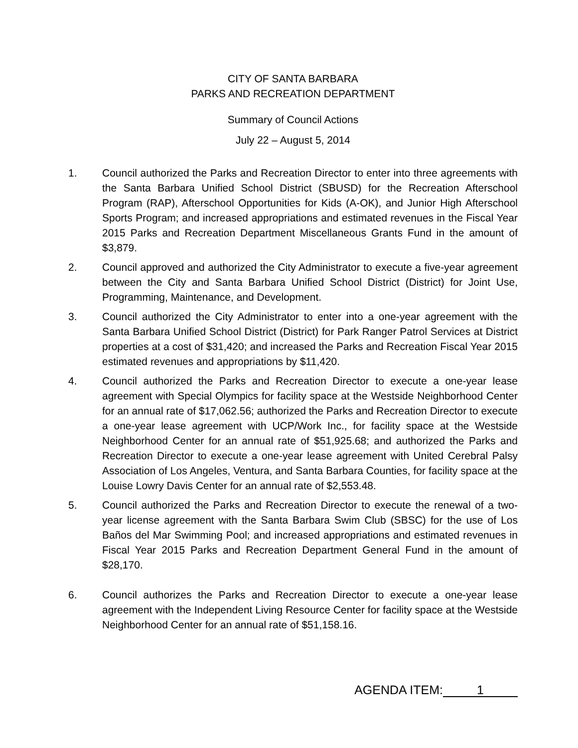CITY OF SANTA BARBARA
PARKS AND RECREATION DEPARTMENT
Summary of Council Actions
July 22 – August 5, 2014
1. Council authorized the Parks and Recreation Director to enter into three agreements with the Santa Barbara Unified School District (SBUSD) for the Recreation Afterschool Program (RAP), Afterschool Opportunities for Kids (A-OK), and Junior High Afterschool Sports Program; and increased appropriations and estimated revenues in the Fiscal Year 2015 Parks and Recreation Department Miscellaneous Grants Fund in the amount of $3,879.
2. Council approved and authorized the City Administrator to execute a five-year agreement between the City and Santa Barbara Unified School District (District) for Joint Use, Programming, Maintenance, and Development.
3. Council authorized the City Administrator to enter into a one-year agreement with the Santa Barbara Unified School District (District) for Park Ranger Patrol Services at District properties at a cost of $31,420; and increased the Parks and Recreation Fiscal Year 2015 estimated revenues and appropriations by $11,420.
4. Council authorized the Parks and Recreation Director to execute a one-year lease agreement with Special Olympics for facility space at the Westside Neighborhood Center for an annual rate of $17,062.56; authorized the Parks and Recreation Director to execute a one-year lease agreement with UCP/Work Inc., for facility space at the Westside Neighborhood Center for an annual rate of $51,925.68; and authorized the Parks and Recreation Director to execute a one-year lease agreement with United Cerebral Palsy Association of Los Angeles, Ventura, and Santa Barbara Counties, for facility space at the Louise Lowry Davis Center for an annual rate of $2,553.48.
5. Council authorized the Parks and Recreation Director to execute the renewal of a two- year license agreement with the Santa Barbara Swim Club (SBSC) for the use of Los Baños del Mar Swimming Pool; and increased appropriations and estimated revenues in Fiscal Year 2015 Parks and Recreation Department General Fund in the amount of $28,170.
6. Council authorizes the Parks and Recreation Director to execute a one-year lease agreement with the Independent Living Resource Center for facility space at the Westside Neighborhood Center for an annual rate of $51,158.16.
AGENDA ITEM: 1